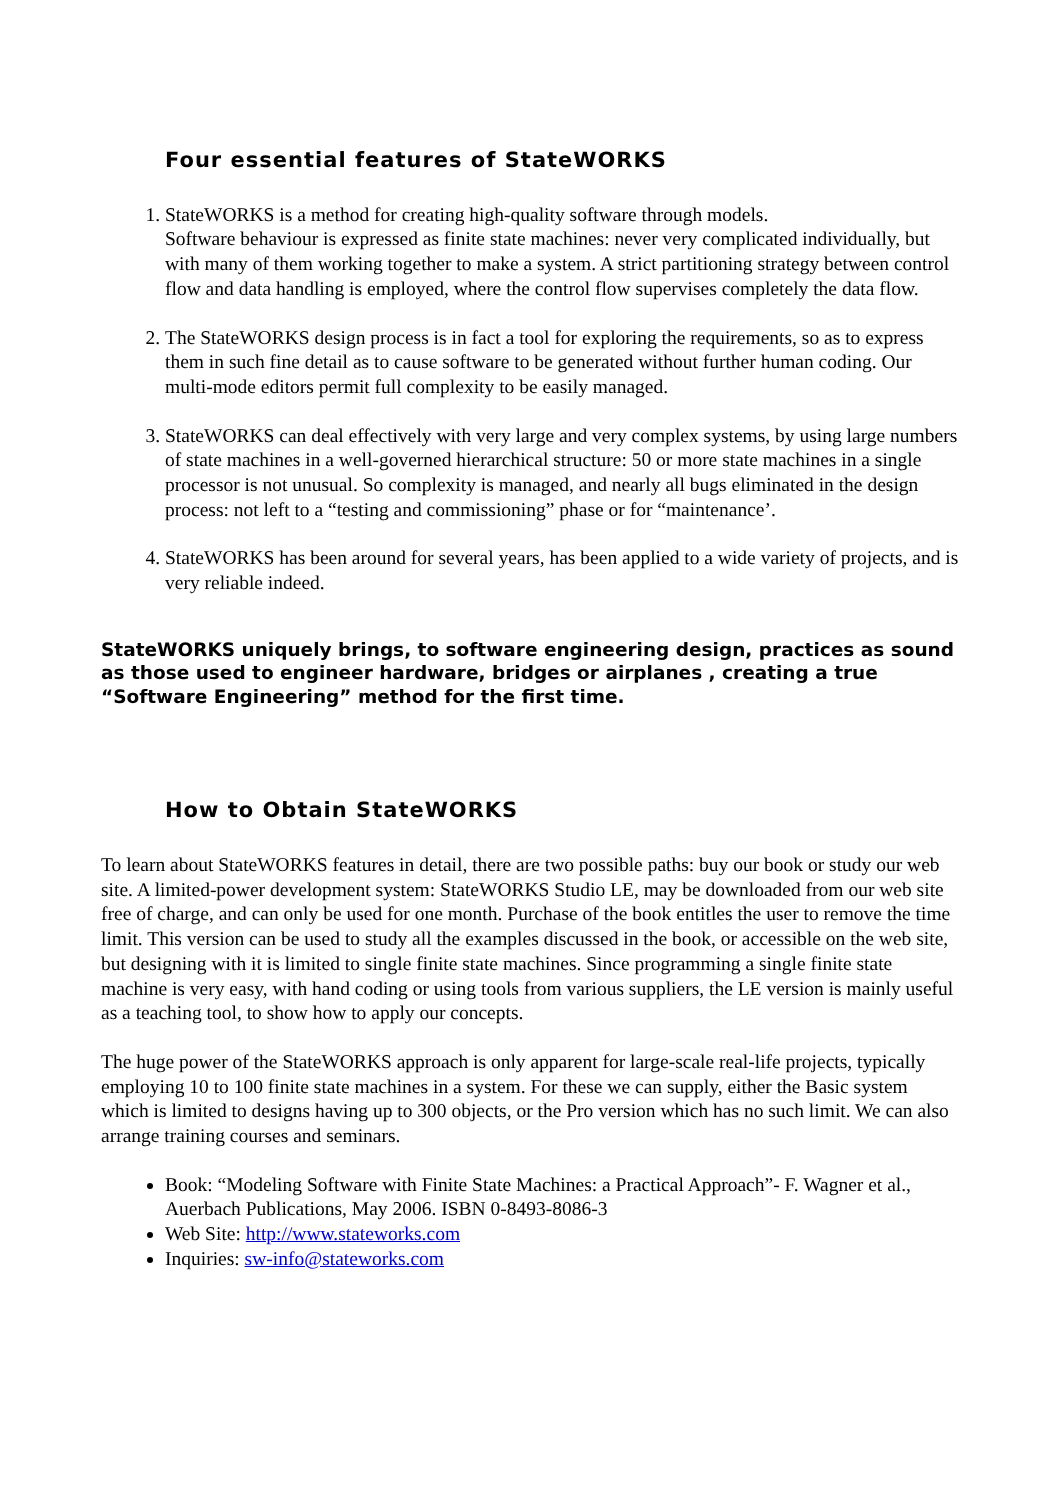Four essential features of StateWORKS
1. StateWORKS is a method for creating high-quality software through models.
Software behaviour is expressed as finite state machines: never very complicated individually, but with many of them working together to make a system. A strict partitioning strategy between control flow and data handling is employed, where the control flow supervises completely the data flow.
2. The StateWORKS design process is in fact a tool for exploring the requirements, so as to express them in such fine detail as to cause software to be generated without further human coding. Our multi-mode editors permit full complexity to be easily managed.
3. StateWORKS can deal effectively with very large and very complex systems, by using large numbers of state machines in a well-governed hierarchical structure: 50 or more state machines in a single processor is not unusual. So complexity is managed, and nearly all bugs eliminated in the design process: not left to a “testing and commissioning” phase or for “maintenance’.
4. StateWORKS has been around for several years, has been applied to a wide variety of projects, and is very reliable indeed.
StateWORKS uniquely brings, to software engineering design, practices as sound as those used to engineer hardware, bridges or airplanes , creating a true “Software Engineering” method for the first time.
How to Obtain StateWORKS
To learn about StateWORKS features in detail, there are two possible paths: buy our book or study our web site. A limited-power development system: StateWORKS Studio LE, may be downloaded from our web site free of charge, and can only be used for one month. Purchase of the book entitles the user to remove the time limit. This version can be used to study all the examples discussed in the book, or accessible on the web site, but designing with it is limited to single finite state machines. Since programming a single finite state machine is very easy, with hand coding or using tools from various suppliers, the LE version is mainly useful as a teaching tool, to show how to apply our concepts.
The huge power of the StateWORKS approach is only apparent for large-scale real-life projects, typically employing 10 to 100 finite state machines in a system. For these we can supply, either the Basic system which is limited to designs having up to 300 objects, or the Pro version which has no such limit. We can also arrange training courses and seminars.
Book: “Modeling Software with Finite State Machines: a Practical Approach”- F. Wagner et al., Auerbach Publications, May 2006. ISBN 0-8493-8086-3
Web Site: http://www.stateworks.com
Inquiries: sw-info@stateworks.com